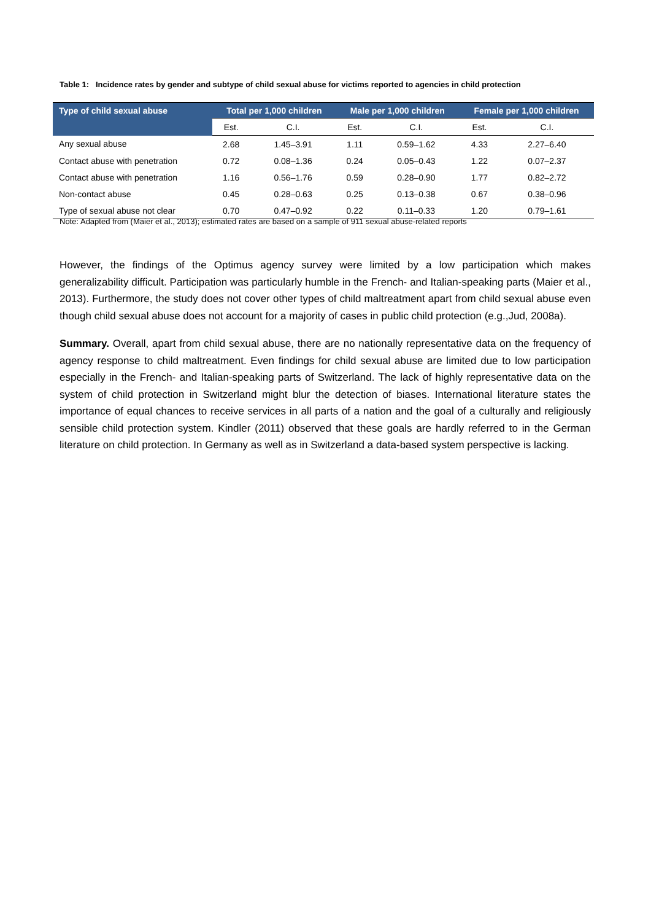Table 1: Incidence rates by gender and subtype of child sexual abuse for victims reported to agencies in child protection
| Type of child sexual abuse | Total per 1,000 children | | Male per 1,000 children | | Female per 1,000 children | |
| --- | --- | --- | --- | --- | --- | --- |
| | Est. | C.I. | Est. | C.I. | Est. | C.I. |
| Any sexual abuse | 2.68 | 1.45–3.91 | 1.11 | 0.59–1.62 | 4.33 | 2.27–6.40 |
| Contact abuse with penetration | 0.72 | 0.08–1.36 | 0.24 | 0.05–0.43 | 1.22 | 0.07–2.37 |
| Contact abuse with penetration | 1.16 | 0.56–1.76 | 0.59 | 0.28–0.90 | 1.77 | 0.82–2.72 |
| Non-contact abuse | 0.45 | 0.28–0.63 | 0.25 | 0.13–0.38 | 0.67 | 0.38–0.96 |
| Type of sexual abuse not clear | 0.70 | 0.47–0.92 | 0.22 | 0.11–0.33 | 1.20 | 0.79–1.61 |
Note: Adapted from (Maier et al., 2013); estimated rates are based on a sample of 911 sexual abuse-related reports
However, the findings of the Optimus agency survey were limited by a low participation which makes generalizability difficult. Participation was particularly humble in the French- and Italian-speaking parts (Maier et al., 2013). Furthermore, the study does not cover other types of child maltreatment apart from child sexual abuse even though child sexual abuse does not account for a majority of cases in public child protection (e.g.,Jud, 2008a).
Summary. Overall, apart from child sexual abuse, there are no nationally representative data on the frequency of agency response to child maltreatment. Even findings for child sexual abuse are limited due to low participation especially in the French- and Italian-speaking parts of Switzerland. The lack of highly representative data on the system of child protection in Switzerland might blur the detection of biases. International literature states the importance of equal chances to receive services in all parts of a nation and the goal of a culturally and religiously sensible child protection system. Kindler (2011) observed that these goals are hardly referred to in the German literature on child protection. In Germany as well as in Switzerland a data-based system perspective is lacking.